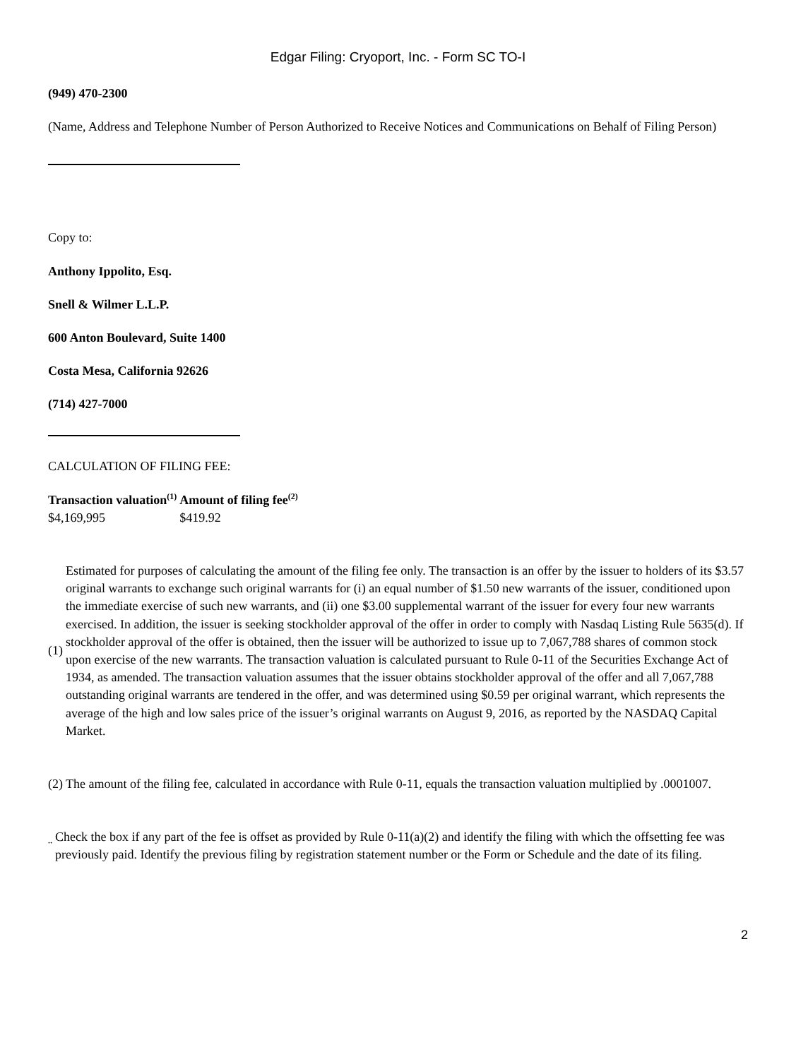Edgar Filing: Cryoport, Inc. - Form SC TO-I
(949) 470-2300
(Name, Address and Telephone Number of Person Authorized to Receive Notices and Communications on Behalf of Filing Person)
Copy to:
Anthony Ippolito, Esq.
Snell & Wilmer L.L.P.
600 Anton Boulevard, Suite 1400
Costa Mesa, California 92626
(714) 427-7000
CALCULATION OF FILING FEE:
| Transaction valuation<sup>(1)</sup> | Amount of filing fee<sup>(2)</sup> |
| --- | --- |
| $4,169,995 | $419.92 |
| (1) | Estimated for purposes of calculating the amount of the filing fee only. The transaction is an offer by the issuer to holders of its $3.57 original warrants to exchange such original warrants for (i) an equal number of $1.50 new warrants of the issuer, conditioned upon the immediate exercise of such new warrants, and (ii) one $3.00 supplemental warrant of the issuer for every four new warrants exercised. In addition, the issuer is seeking stockholder approval of the offer in order to comply with Nasdaq Listing Rule 5635(d). If stockholder approval of the offer is obtained, then the issuer will be authorized to issue up to 7,067,788 shares of common stock upon exercise of the new warrants. The transaction valuation is calculated pursuant to Rule 0-11 of the Securities Exchange Act of 1934, as amended. The transaction valuation assumes that the issuer obtains stockholder approval of the offer and all 7,067,788 outstanding original warrants are tendered in the offer, and was determined using $0.59 per original warrant, which represents the average of the high and low sales price of the issuer’s original warrants on August 9, 2016, as reported by the NASDAQ Capital Market. |
| (2) | The amount of the filing fee, calculated in accordance with Rule 0-11, equals the transaction valuation multiplied by .0001007. |
| ¨ | Check the box if any part of the fee is offset as provided by Rule 0-11(a)(2) and identify the filing with which the offsetting fee was previously paid. Identify the previous filing by registration statement number or the Form or Schedule and the date of its filing. |
2